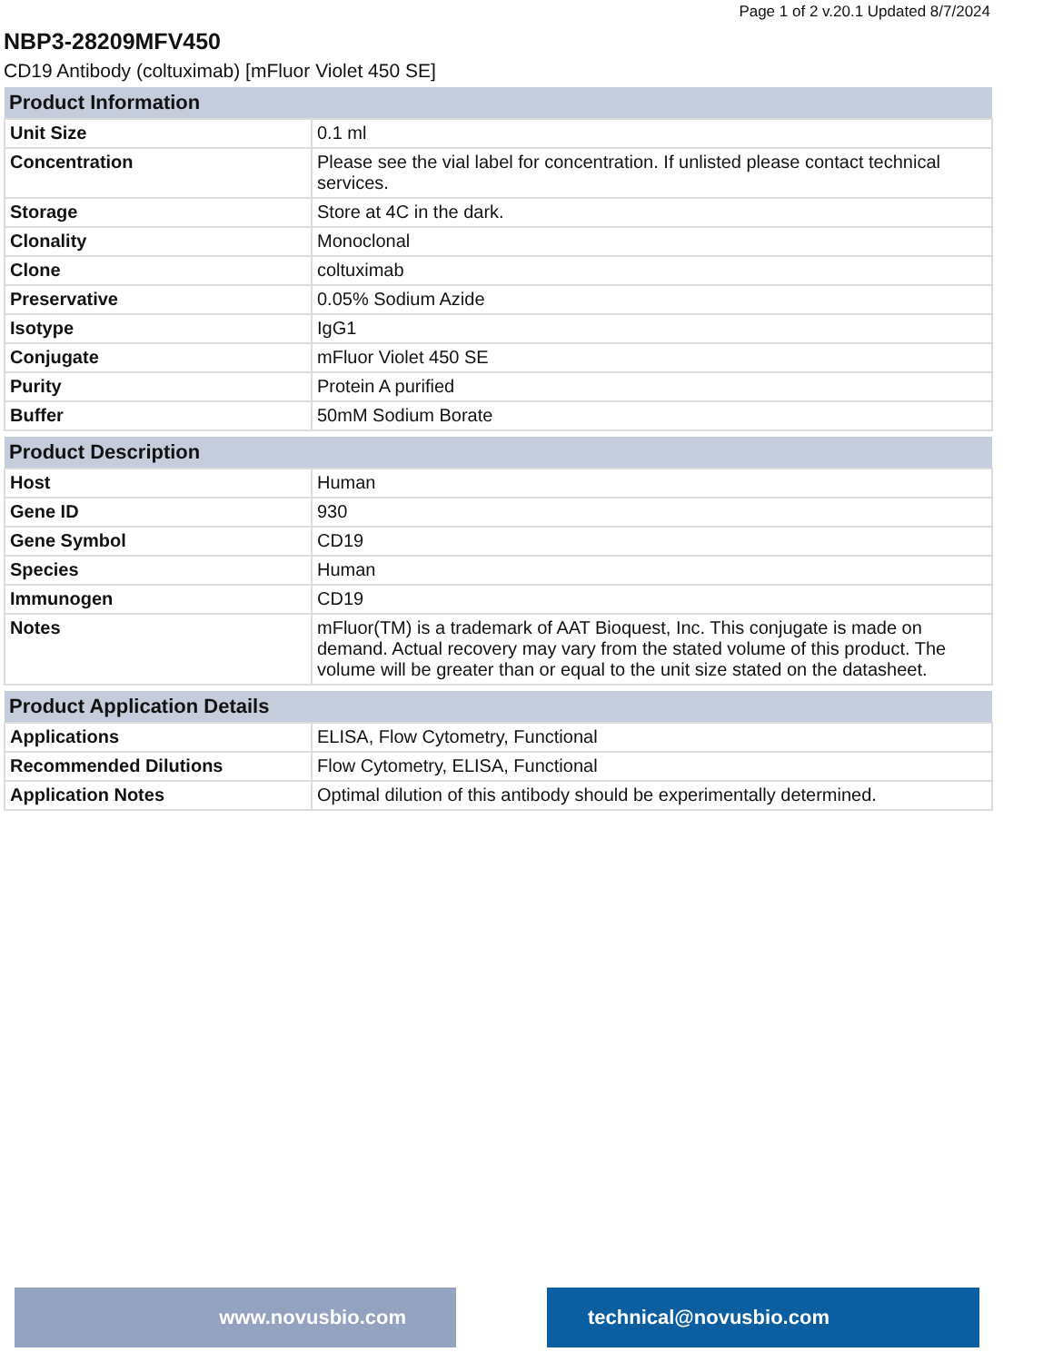Page 1 of 2 v.20.1 Updated 8/7/2024
NBP3-28209MFV450
CD19 Antibody (coltuximab) [mFluor Violet 450 SE]
| Product Information | |
| --- | --- |
| Unit Size | 0.1 ml |
| Concentration | Please see the vial label for concentration. If unlisted please contact technical services. |
| Storage | Store at 4C in the dark. |
| Clonality | Monoclonal |
| Clone | coltuximab |
| Preservative | 0.05% Sodium Azide |
| Isotype | IgG1 |
| Conjugate | mFluor Violet 450 SE |
| Purity | Protein A purified |
| Buffer | 50mM Sodium Borate |
| Product Description | |
| --- | --- |
| Host | Human |
| Gene ID | 930 |
| Gene Symbol | CD19 |
| Species | Human |
| Immunogen | CD19 |
| Notes | mFluor(TM) is a trademark of AAT Bioquest, Inc. This conjugate is made on demand. Actual recovery may vary from the stated volume of this product. The volume will be greater than or equal to the unit size stated on the datasheet. |
| Product Application Details | |
| --- | --- |
| Applications | ELISA, Flow Cytometry, Functional |
| Recommended Dilutions | Flow Cytometry, ELISA, Functional |
| Application Notes | Optimal dilution of this antibody should be experimentally determined. |
www.novusbio.com technical@novusbio.com